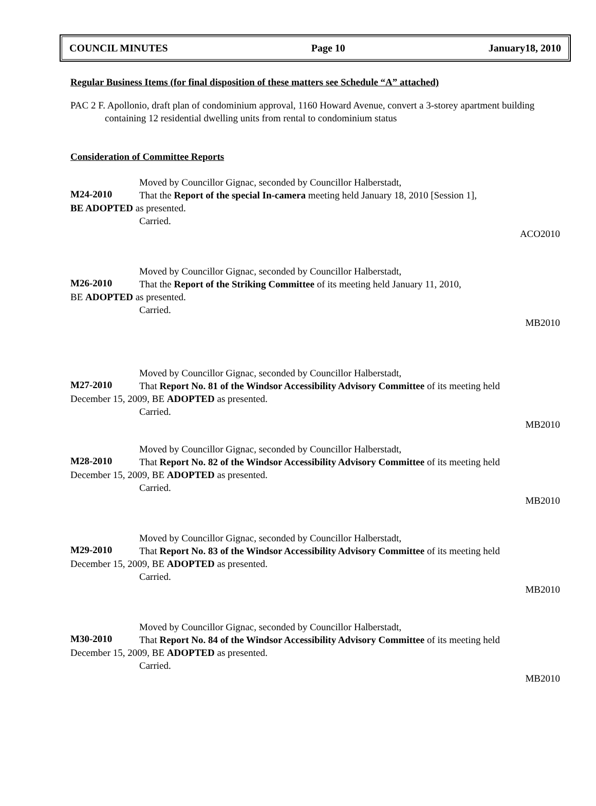COUNCIL MINUTES Page 10 January18, 2010
Regular Business Items (for final disposition of these matters see Schedule “A” attached)
PAC 2 F. Apollonio, draft plan of condominium approval, 1160 Howard Avenue, convert a 3-storey apartment building containing 12 residential dwelling units from rental to condominium status
Consideration of Committee Reports
Moved by Councillor Gignac, seconded by Councillor Halberstadt,
M24-2010
That the Report of the special In-camera meeting held January 18, 2010 [Session 1],
BE ADOPTED as presented.
Carried.
ACO2010
Moved by Councillor Gignac, seconded by Councillor Halberstadt,
M26-2010
That the Report of the Striking Committee of its meeting held January 11, 2010,
BE ADOPTED as presented.
Carried.
MB2010
Moved by Councillor Gignac, seconded by Councillor Halberstadt,
M27-2010
That Report No. 81 of the Windsor Accessibility Advisory Committee of its meeting held
December 15, 2009, BE ADOPTED as presented.
Carried.
MB2010
Moved by Councillor Gignac, seconded by Councillor Halberstadt,
M28-2010
That Report No. 82 of the Windsor Accessibility Advisory Committee of its meeting held
December 15, 2009, BE ADOPTED as presented.
Carried.
MB2010
Moved by Councillor Gignac, seconded by Councillor Halberstadt,
M29-2010
That Report No. 83 of the Windsor Accessibility Advisory Committee of its meeting held
December 15, 2009, BE ADOPTED as presented.
Carried.
MB2010
Moved by Councillor Gignac, seconded by Councillor Halberstadt,
M30-2010
That Report No. 84 of the Windsor Accessibility Advisory Committee of its meeting held
December 15, 2009, BE ADOPTED as presented.
Carried.
MB2010